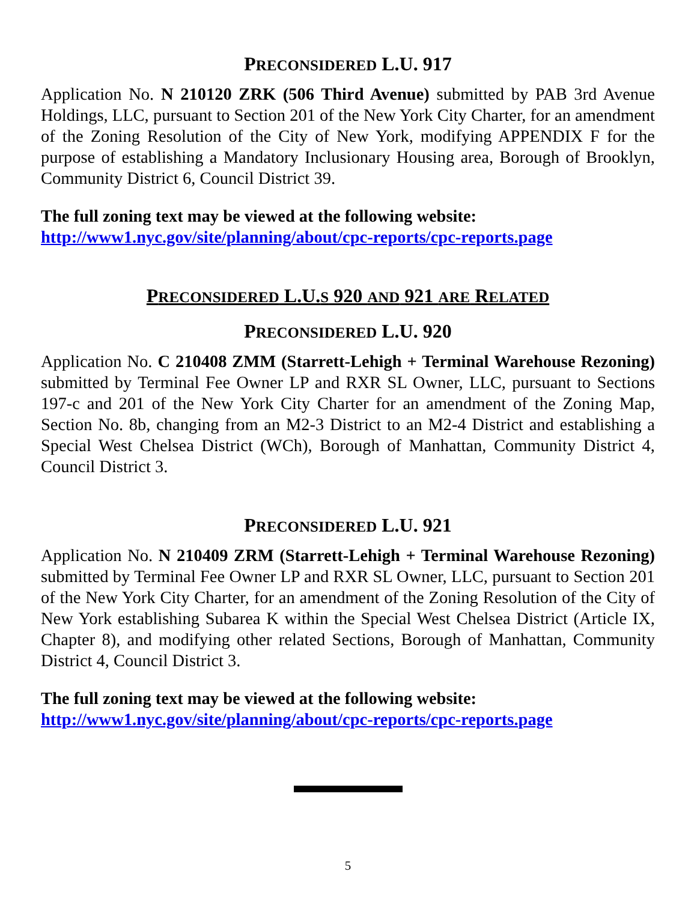PRECONSIDERED L.U. 917
Application No. N 210120 ZRK (506 Third Avenue) submitted by PAB 3rd Avenue Holdings, LLC, pursuant to Section 201 of the New York City Charter, for an amendment of the Zoning Resolution of the City of New York, modifying APPENDIX F for the purpose of establishing a Mandatory Inclusionary Housing area, Borough of Brooklyn, Community District 6, Council District 39.
The full zoning text may be viewed at the following website:
http://www1.nyc.gov/site/planning/about/cpc-reports/cpc-reports.page
PRECONSIDERED L.U.S 920 AND 921 ARE RELATED
PRECONSIDERED L.U. 920
Application No. C 210408 ZMM (Starrett-Lehigh + Terminal Warehouse Rezoning) submitted by Terminal Fee Owner LP and RXR SL Owner, LLC, pursuant to Sections 197-c and 201 of the New York City Charter for an amendment of the Zoning Map, Section No. 8b, changing from an M2-3 District to an M2-4 District and establishing a Special West Chelsea District (WCh), Borough of Manhattan, Community District 4, Council District 3.
PRECONSIDERED L.U. 921
Application No. N 210409 ZRM (Starrett-Lehigh + Terminal Warehouse Rezoning) submitted by Terminal Fee Owner LP and RXR SL Owner, LLC, pursuant to Section 201 of the New York City Charter, for an amendment of the Zoning Resolution of the City of New York establishing Subarea K within the Special West Chelsea District (Article IX, Chapter 8), and modifying other related Sections, Borough of Manhattan, Community District 4, Council District 3.
The full zoning text may be viewed at the following website:
http://www1.nyc.gov/site/planning/about/cpc-reports/cpc-reports.page
5